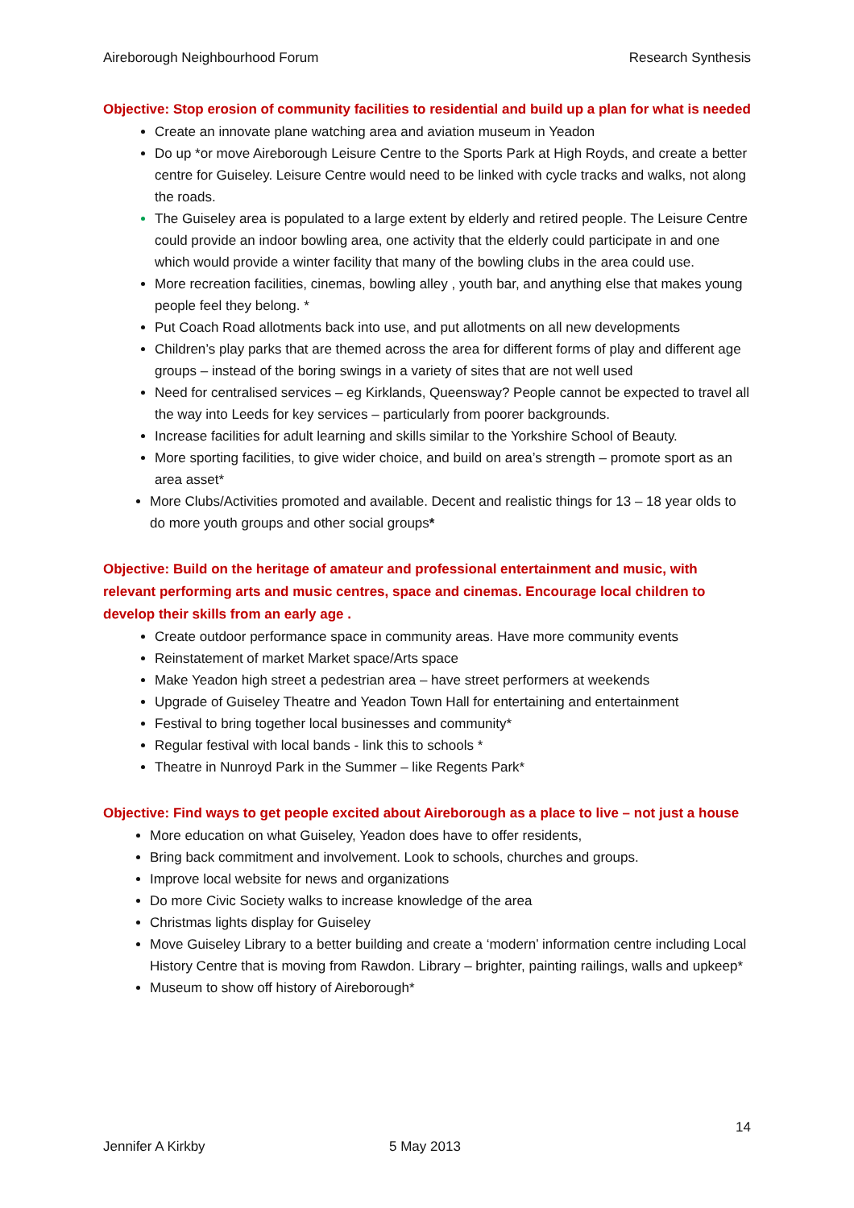Aireborough Neighbourhood Forum Research Synthesis
Objective: Stop erosion of community facilities to residential and build up a plan for what is needed
Create an innovate plane watching area and aviation museum in Yeadon
Do up *or move Aireborough Leisure Centre to the Sports Park at High Royds, and create a better centre for Guiseley. Leisure Centre would need to be linked with cycle tracks and walks, not along the roads.
The Guiseley area is populated to a large extent by elderly and retired people. The Leisure Centre could provide an indoor bowling area, one activity that the elderly could participate in and one which would provide a winter facility that many of the bowling clubs in the area could use.
More recreation facilities, cinemas, bowling alley , youth bar, and anything else that makes young people feel they belong. *
Put Coach Road allotments back into use, and put allotments on all new developments
Children’s play parks that are themed across the area for different forms of play and different age groups – instead of the boring swings in a variety of sites that are not well used
Need for centralised services – eg Kirklands, Queensway? People cannot be expected to travel all the way into Leeds for key services – particularly from poorer backgrounds.
Increase facilities for adult learning and skills similar to the Yorkshire School of Beauty.
More sporting facilities, to give wider choice, and build on area’s strength – promote sport as an area asset*
More Clubs/Activities promoted and available. Decent and realistic things for 13 – 18 year olds to do more youth groups and other social groups*
Objective: Build on the heritage of amateur and professional entertainment and music, with relevant performing arts and music centres, space and cinemas. Encourage local children to develop their skills from an early age .
Create outdoor performance space in community areas. Have more community events
Reinstatement of market Market space/Arts space
Make Yeadon high street a pedestrian area – have street performers at weekends
Upgrade of Guiseley Theatre and Yeadon Town Hall for entertaining and entertainment
Festival to bring together local businesses and community*
Regular festival with local bands - link this to schools *
Theatre in Nunroyd Park in the Summer – like Regents Park*
Objective: Find ways to get people excited about Aireborough as a place to live – not just a house
More education on what Guiseley, Yeadon does have to offer residents,
Bring back commitment and involvement. Look to schools, churches and groups.
Improve local website for news and organizations
Do more Civic Society walks to increase knowledge of the area
Christmas lights display for Guiseley
Move Guiseley Library to a better building and create a ‘modern’ information centre including Local History Centre that is moving from Rawdon. Library – brighter, painting railings, walls and upkeep*
Museum to show off history of Aireborough*
14
Jennifer A Kirkby 5 May 2013